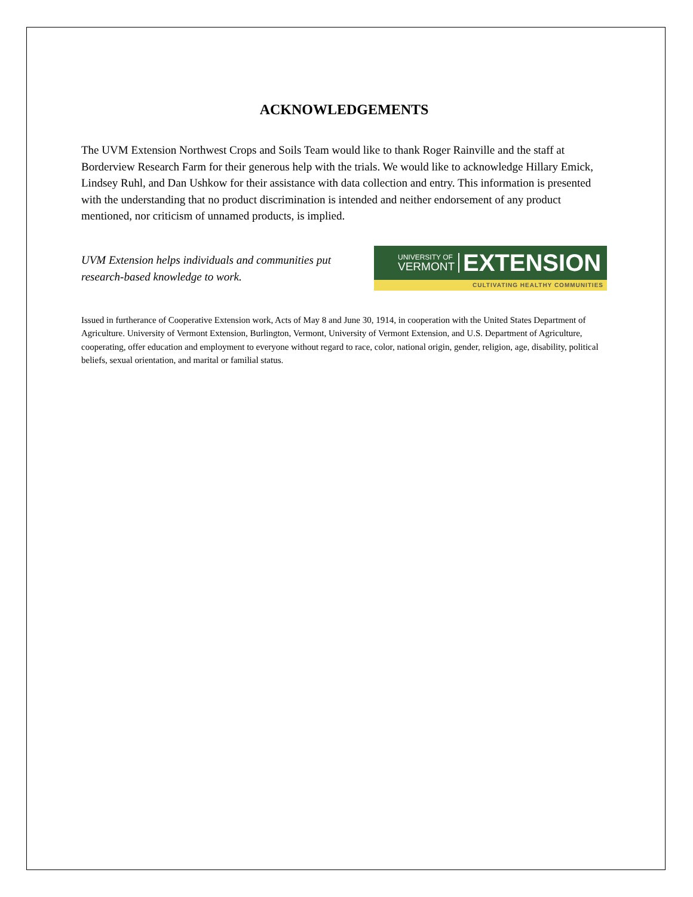ACKNOWLEDGEMENTS
The UVM Extension Northwest Crops and Soils Team would like to thank Roger Rainville and the staff at Borderview Research Farm for their generous help with the trials. We would like to acknowledge Hillary Emick, Lindsey Ruhl, and Dan Ushkow for their assistance with data collection and entry. This information is presented with the understanding that no product discrimination is intended and neither endorsement of any product mentioned, nor criticism of unnamed products, is implied.
UVM Extension helps individuals and communities put
research-based knowledge to work.
UNIVERSITY OF
VERMONT
EXTENSION
CULTIVATING HEALTHY COMMUNITIES
Issued in furtherance of Cooperative Extension work, Acts of May 8 and June 30, 1914, in cooperation with the United States Department of Agriculture. University of Vermont Extension, Burlington, Vermont, University of Vermont Extension, and U.S. Department of Agriculture, cooperating, offer education and employment to everyone without regard to race, color, national origin, gender, religion, age, disability, political beliefs, sexual orientation, and marital or familial status.